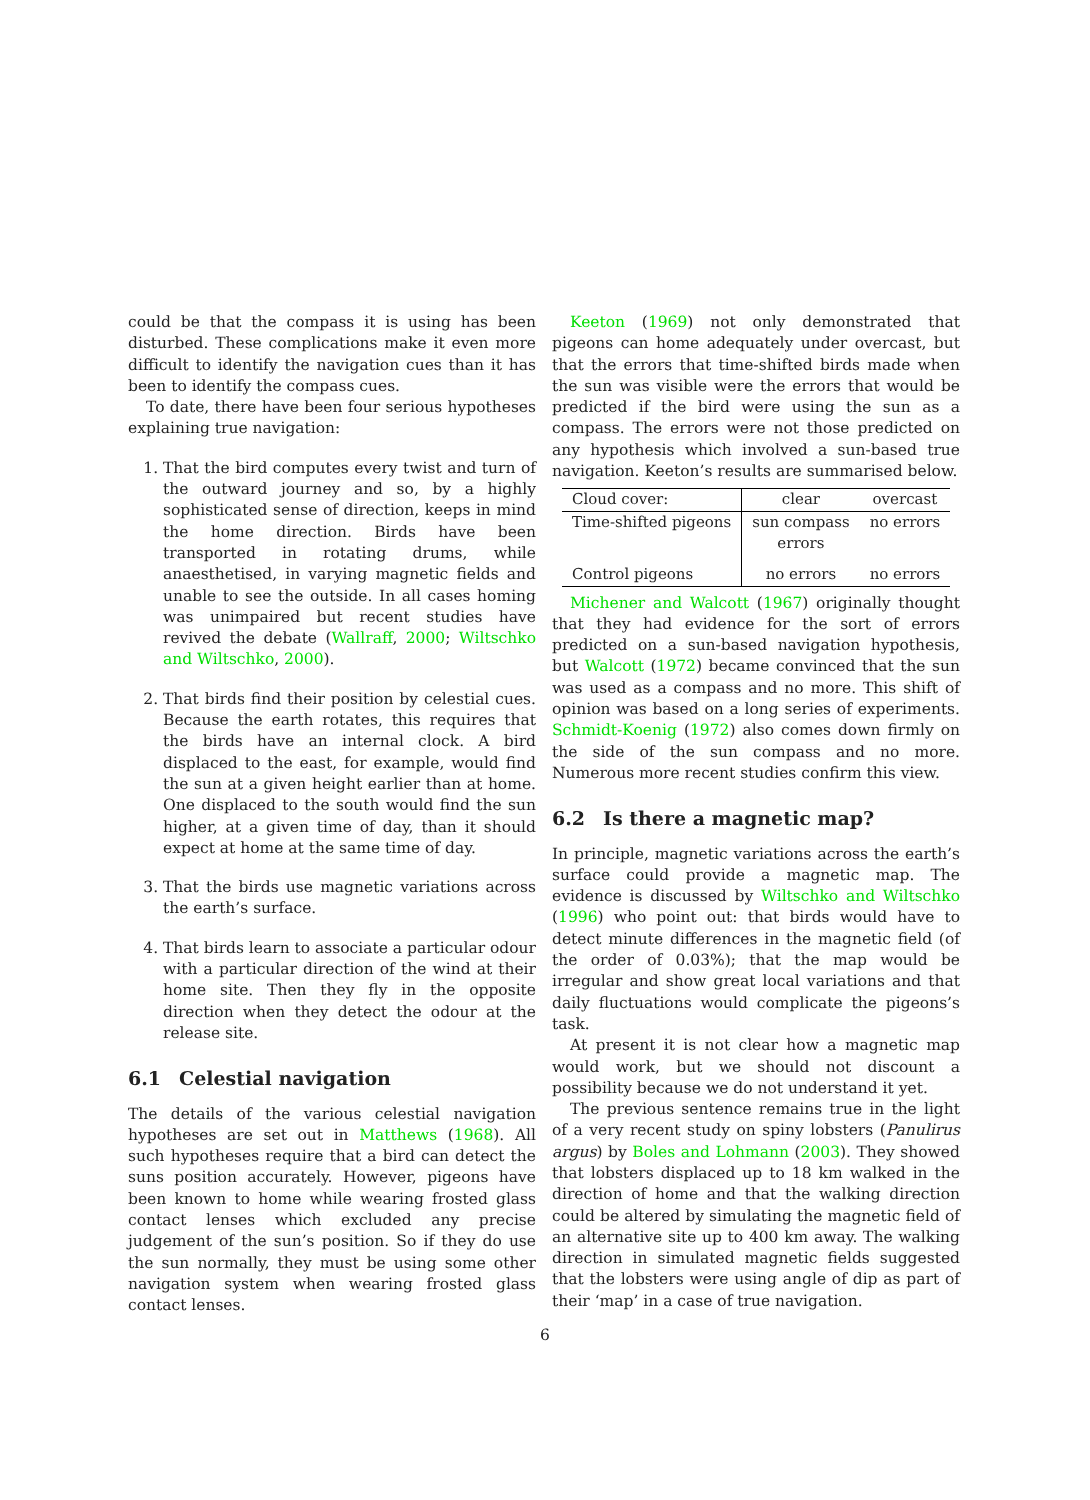could be that the compass it is using has been disturbed. These complications make it even more difficult to identify the navigation cues than it has been to identify the compass cues.
To date, there have been four serious hypotheses explaining true navigation:
1. That the bird computes every twist and turn of the outward journey and so, by a highly sophisticated sense of direction, keeps in mind the home direction. Birds have been transported in rotating drums, while anaesthetised, in varying magnetic fields and unable to see the outside. In all cases homing was unimpaired but recent studies have revived the debate (Wallraff, 2000; Wiltschko and Wiltschko, 2000).
2. That birds find their position by celestial cues. Because the earth rotates, this requires that the birds have an internal clock. A bird displaced to the east, for example, would find the sun at a given height earlier than at home. One displaced to the south would find the sun higher, at a given time of day, than it should expect at home at the same time of day.
3. That the birds use magnetic variations across the earth’s surface.
4. That birds learn to associate a particular odour with a particular direction of the wind at their home site. Then they fly in the opposite direction when they detect the odour at the release site.
6.1 Celestial navigation
The details of the various celestial navigation hypotheses are set out in Matthews (1968). All such hypotheses require that a bird can detect the suns position accurately. However, pigeons have been known to home while wearing frosted glass contact lenses which excluded any precise judgement of the sun’s position. So if they do use the sun normally, they must be using some other navigation system when wearing frosted glass contact lenses.
Keeton (1969) not only demonstrated that pigeons can home adequately under overcast, but that the errors that time-shifted birds made when the sun was visible were the errors that would be predicted if the bird were using the sun as a compass. The errors were not those predicted on any hypothesis which involved a sun-based true navigation. Keeton’s results are summarised below.
| Cloud cover: | clear | overcast |
| Time-shifted pigeons | sun compass errors | no errors |
| Control pigeons | no errors | no errors |
Michener and Walcott (1967) originally thought that they had evidence for the sort of errors predicted on a sun-based navigation hypothesis, but Walcott (1972) became convinced that the sun was used as a compass and no more. This shift of opinion was based on a long series of experiments. Schmidt-Koenig (1972) also comes down firmly on the side of the sun compass and no more. Numerous more recent studies confirm this view.
6.2 Is there a magnetic map?
In principle, magnetic variations across the earth’s surface could provide a magnetic map. The evidence is discussed by Wiltschko and Wiltschko (1996) who point out: that birds would have to detect minute differences in the magnetic field (of the order of 0.03%); that the map would be irregular and show great local variations and that daily fluctuations would complicate the pigeons’s task.
At present it is not clear how a magnetic map would work, but we should not discount a possibility because we do not understand it yet.
The previous sentence remains true in the light of a very recent study on spiny lobsters (Panulirus argus) by Boles and Lohmann (2003). They showed that lobsters displaced up to 18 km walked in the direction of home and that the walking direction could be altered by simulating the magnetic field of an alternative site up to 400 km away. The walking direction in simulated magnetic fields suggested that the lobsters were using angle of dip as part of their ‘map’ in a case of true navigation.
6